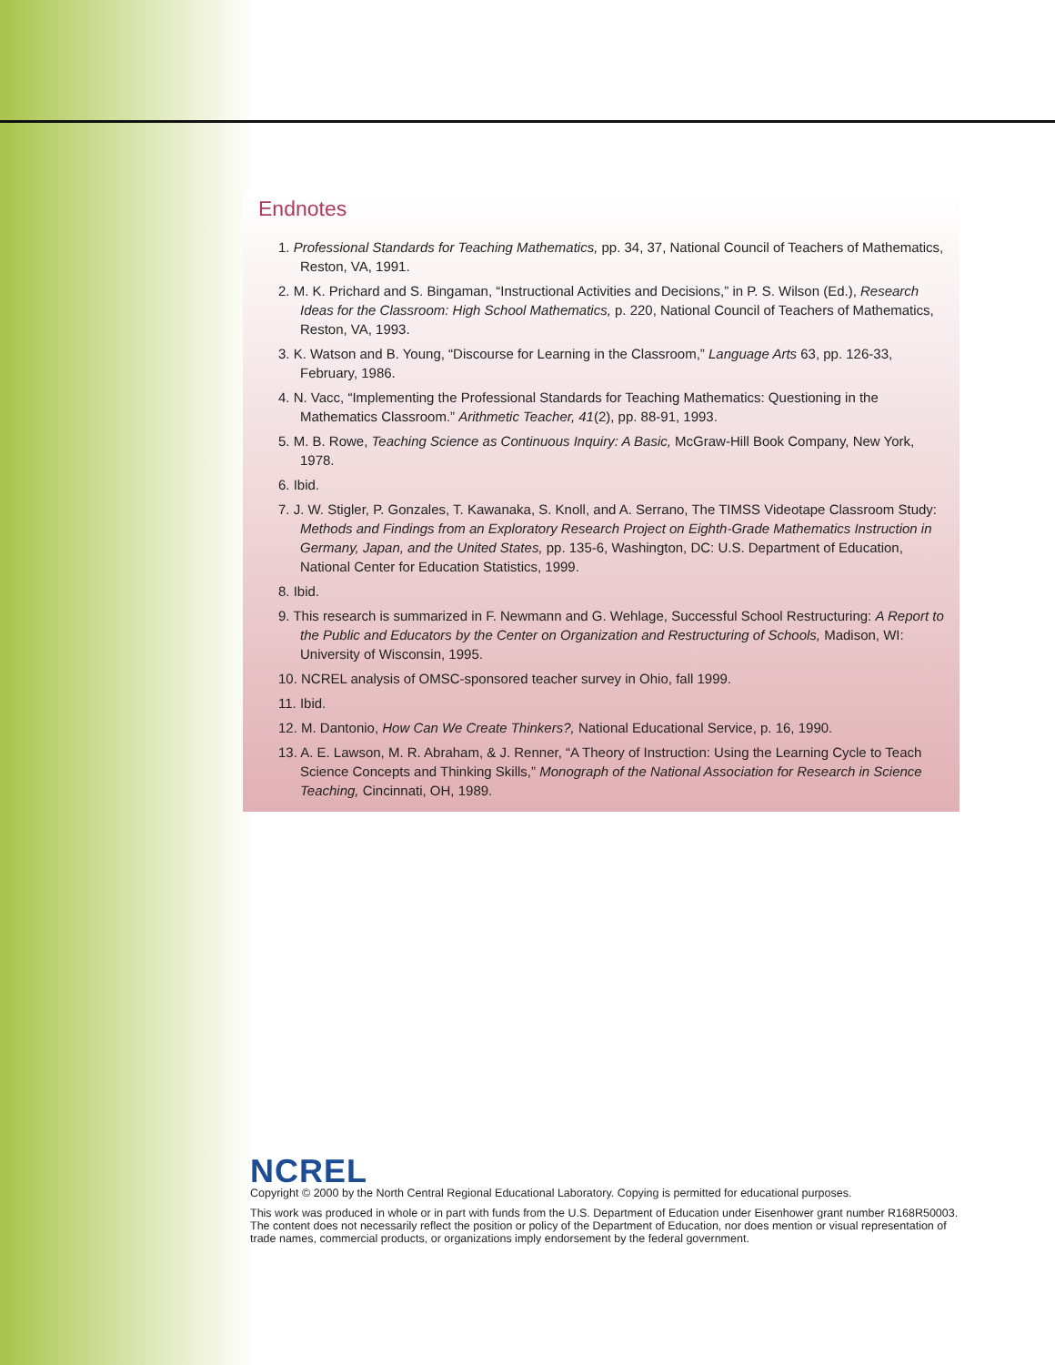Endnotes
1. Professional Standards for Teaching Mathematics, pp. 34, 37, National Council of Teachers of Mathematics, Reston, VA, 1991.
2. M. K. Prichard and S. Bingaman, “Instructional Activities and Decisions,” in P. S. Wilson (Ed.), Research Ideas for the Classroom: High School Mathematics, p. 220, National Council of Teachers of Mathematics, Reston, VA, 1993.
3. K. Watson and B. Young, “Discourse for Learning in the Classroom,” Language Arts 63, pp. 126-33, February, 1986.
4. N. Vacc, “Implementing the Professional Standards for Teaching Mathematics: Questioning in the Mathematics Classroom.” Arithmetic Teacher, 41(2), pp. 88-91, 1993.
5. M. B. Rowe, Teaching Science as Continuous Inquiry: A Basic, McGraw-Hill Book Company, New York, 1978.
6. Ibid.
7. J. W. Stigler, P. Gonzales, T. Kawanaka, S. Knoll, and A. Serrano, The TIMSS Videotape Classroom Study: Methods and Findings from an Exploratory Research Project on Eighth-Grade Mathematics Instruction in Germany, Japan, and the United States, pp. 135-6, Washington, DC: U.S. Department of Education, National Center for Education Statistics, 1999.
8. Ibid.
9. This research is summarized in F. Newmann and G. Wehlage, Successful School Restructuring: A Report to the Public and Educators by the Center on Organization and Restructuring of Schools, Madison, WI: University of Wisconsin, 1995.
10. NCREL analysis of OMSC-sponsored teacher survey in Ohio, fall 1999.
11. Ibid.
12. M. Dantonio, How Can We Create Thinkers?, National Educational Service, p. 16, 1990.
13. A. E. Lawson, M. R. Abraham, & J. Renner, “A Theory of Instruction: Using the Learning Cycle to Teach Science Concepts and Thinking Skills,” Monograph of the National Association for Research in Science Teaching, Cincinnati, OH, 1989.
NCREL
Copyright © 2000 by the North Central Regional Educational Laboratory. Copying is permitted for educational purposes.
This work was produced in whole or in part with funds from the U.S. Department of Education under Eisenhower grant number R168R50003. The content does not necessarily reflect the position or policy of the Department of Education, nor does mention or visual representation of trade names, commercial products, or organizations imply endorsement by the federal government.